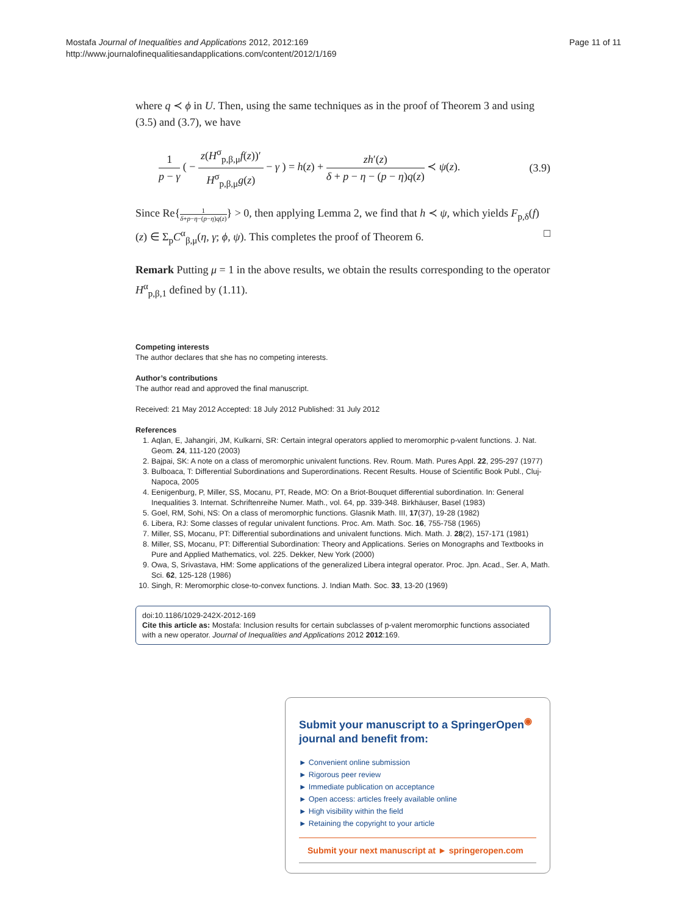Mostafa Journal of Inequalities and Applications 2012, 2012:169
http://www.journalofinequalitiesandapplications.com/content/2012/1/169
Page 11 of 11
where q ≺ ϕ in U. Then, using the same techniques as in the proof of Theorem 3 and using (3.5) and (3.7), we have
1 p − γ ( − z(H<sup>σ</sup><sub>p,β,μ</sub>f(z))′ H<sup>σ</sup><sub>p,β,μ</sub>g(z) − γ ) = h(z) + zh′(z) δ + p − η − (p − η)q(z) ≺ ψ(z).
(3.9)
Since Re{1 δ+p−η−(p−η)q(z)} > 0, then applying Lemma 2, we find that h ≺ ψ, which yields F<sub>p,δ</sub>(f)(z) ∈ Σ<sub>p</sub>C<sup>α</sup><sub>β,μ</sub>(η, γ; ϕ, ψ). This completes the proof of Theorem 6. □
Remark Putting μ = 1 in the above results, we obtain the results corresponding to the operator H<sup>α</sup><sub>p,β,1</sub> defined by (1.11).
Competing interests
The author declares that she has no competing interests.
Author’s contributions
The author read and approved the ﬁnal manuscript.
Received: 21 May 2012 Accepted: 18 July 2012 Published: 31 July 2012
References
1. Aqlan, E, Jahangiri, JM, Kulkarni, SR: Certain integral operators applied to meromorphic p-valent functions. J. Nat. Geom. 24, 111-120 (2003)
2. Bajpai, SK: A note on a class of meromorphic univalent functions. Rev. Roum. Math. Pures Appl. 22, 295-297 (1977)
3. Bulboaca, T: Differential Subordinations and Superordinations. Recent Results. House of Scientific Book Publ., Cluj-Napoca, 2005
4. Eenigenburg, P, Miller, SS, Mocanu, PT, Reade, MO: On a Briot-Bouquet differential subordination. In: General Inequalities 3. Internat. Schriftenreihe Numer. Math., vol. 64, pp. 339-348. Birkhäuser, Basel (1983)
5. Goel, RM, Sohi, NS: On a class of meromorphic functions. Glasnik Math. III, 17(37), 19-28 (1982)
6. Libera, RJ: Some classes of regular univalent functions. Proc. Am. Math. Soc. 16, 755-758 (1965)
7. Miller, SS, Mocanu, PT: Differential subordinations and univalent functions. Mich. Math. J. 28(2), 157-171 (1981)
8. Miller, SS, Mocanu, PT: Differential Subordination: Theory and Applications. Series on Monographs and Textbooks in Pure and Applied Mathematics, vol. 225. Dekker, New York (2000)
9. Owa, S, Srivastava, HM: Some applications of the generalized Libera integral operator. Proc. Jpn. Acad., Ser. A, Math. Sci. 62, 125-128 (1986)
10. Singh, R: Meromorphic close-to-convex functions. J. Indian Math. Soc. 33, 13-20 (1969)
doi:10.1186/1029-242X-2012-169
Cite this article as: Mostafa: Inclusion results for certain subclasses of p-valent meromorphic functions associated with a new operator. Journal of Inequalities and Applications 2012 2012:169.
Submit your manuscript to a SpringerOpen<sup>◉</sup> journal and benefit from:
► Convenient online submission
► Rigorous peer review
► Immediate publication on acceptance
► Open access: articles freely available online
► High visibility within the field
► Retaining the copyright to your article
Submit your next manuscript at ► springeropen.com